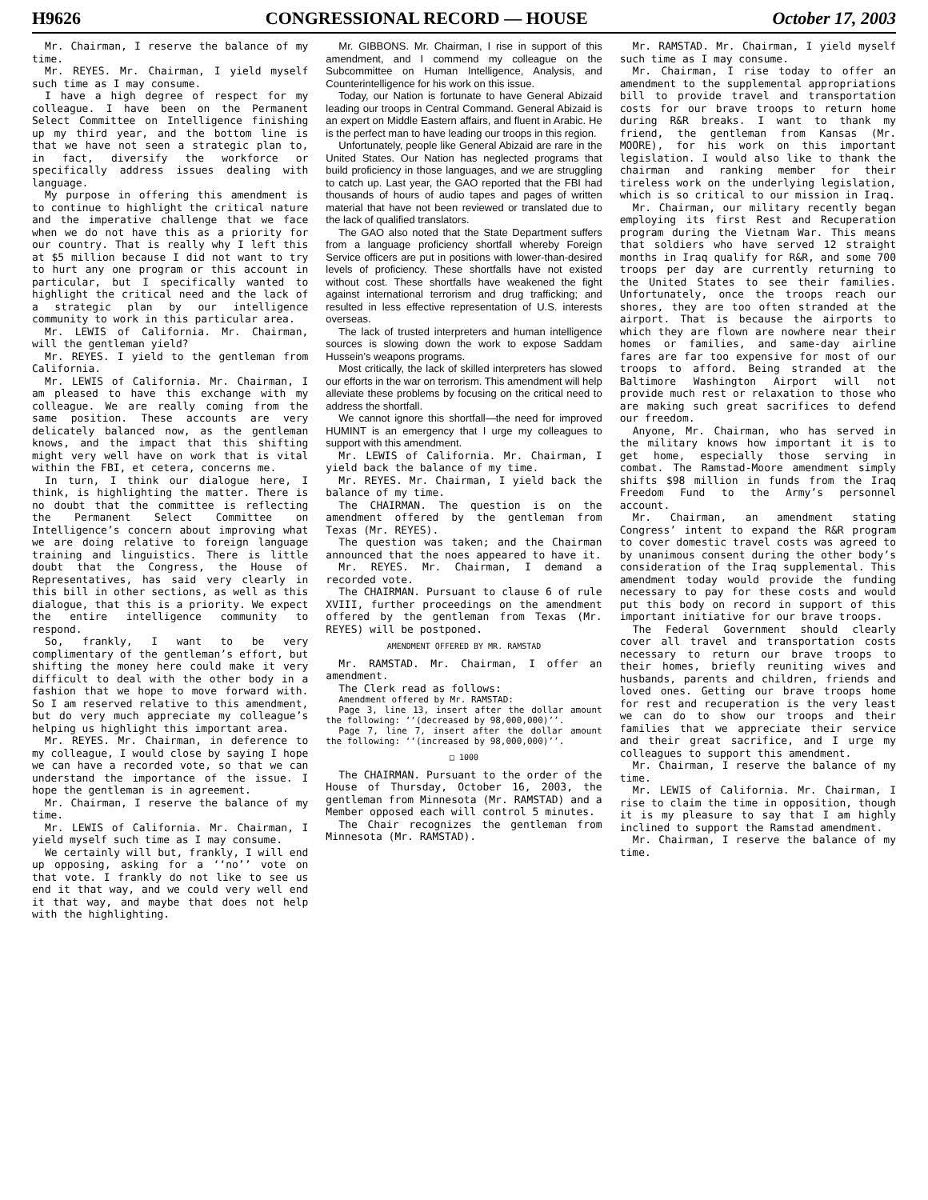H9626 CONGRESSIONAL RECORD — HOUSE October 17, 2003
Mr. Chairman, I reserve the balance of my time.
Mr. REYES. Mr. Chairman, I yield myself such time as I may consume.
I have a high degree of respect for my colleague. I have been on the Permanent Select Committee on Intelligence finishing up my third year, and the bottom line is that we have not seen a strategic plan to, in fact, diversify the workforce or specifically address issues dealing with language.
My purpose in offering this amendment is to continue to highlight the critical nature and the imperative challenge that we face when we do not have this as a priority for our country. That is really why I left this at $5 million because I did not want to try to hurt any one program or this account in particular, but I specifically wanted to highlight the critical need and the lack of a strategic plan by our intelligence community to work in this particular area.
Mr. LEWIS of California. Mr. Chairman, will the gentleman yield?
Mr. REYES. I yield to the gentleman from California.
Mr. LEWIS of California. Mr. Chairman, I am pleased to have this exchange with my colleague. We are really coming from the same position. These accounts are very delicately balanced now, as the gentleman knows, and the impact that this shifting might very well have on work that is vital within the FBI, et cetera, concerns me.
In turn, I think our dialogue here, I think, is highlighting the matter. There is no doubt that the committee is reflecting the Permanent Select Committee on Intelligence’s concern about improving what we are doing relative to foreign language training and linguistics. There is little doubt that the Congress, the House of Representatives, has said very clearly in this bill in other sections, as well as this dialogue, that this is a priority. We expect the entire intelligence community to respond.
So, frankly, I want to be very complimentary of the gentleman’s effort, but shifting the money here could make it very difficult to deal with the other body in a fashion that we hope to move forward with. So I am reserved relative to this amendment, but do very much appreciate my colleague’s helping us highlight this important area.
Mr. REYES. Mr. Chairman, in deference to my colleague, I would close by saying I hope we can have a recorded vote, so that we can understand the importance of the issue. I hope the gentleman is in agreement.
Mr. Chairman, I reserve the balance of my time.
Mr. LEWIS of California. Mr. Chairman, I yield myself such time as I may consume.
We certainly will but, frankly, I will end up opposing, asking for a ‘‘no’’ vote on that vote. I frankly do not like to see us end it that way, and we could very well end it that way, and maybe that does not help with the highlighting.
Mr. GIBBONS. Mr. Chairman, I rise in support of this amendment, and I commend my colleague on the Subcommittee on Human Intelligence, Analysis, and Counterintelligence for his work on this issue.
Today, our Nation is fortunate to have General Abizaid leading our troops in Central Command. General Abizaid is an expert on Middle Eastern affairs, and fluent in Arabic. He is the perfect man to have leading our troops in this region.
Unfortunately, people like General Abizaid are rare in the United States. Our Nation has neglected programs that build proficiency in those languages, and we are struggling to catch up. Last year, the GAO reported that the FBI had thousands of hours of audio tapes and pages of written material that have not been reviewed or translated due to the lack of qualified translators.
The GAO also noted that the State Department suffers from a language proficiency shortfall whereby Foreign Service officers are put in positions with lower-than-desired levels of proficiency. These shortfalls have not existed without cost. These shortfalls have weakened the fight against international terrorism and drug trafficking; and resulted in less effective representation of U.S. interests overseas.
The lack of trusted interpreters and human intelligence sources is slowing down the work to expose Saddam Hussein’s weapons programs.
Most critically, the lack of skilled interpreters has slowed our efforts in the war on terrorism. This amendment will help alleviate these problems by focusing on the critical need to address the shortfall.
We cannot ignore this shortfall—the need for improved HUMINT is an emergency that I urge my colleagues to support with this amendment.
Mr. LEWIS of California. Mr. Chairman, I yield back the balance of my time.
Mr. REYES. Mr. Chairman, I yield back the balance of my time.
The CHAIRMAN. The question is on the amendment offered by the gentleman from Texas (Mr. REYES).
The question was taken; and the Chairman announced that the noes appeared to have it.
Mr. REYES. Mr. Chairman, I demand a recorded vote.
The CHAIRMAN. Pursuant to clause 6 of rule XVIII, further proceedings on the amendment offered by the gentleman from Texas (Mr. REYES) will be postponed.
AMENDMENT OFFERED BY MR. RAMSTAD
Mr. RAMSTAD. Mr. Chairman, I offer an amendment.
The Clerk read as follows:
Amendment offered by Mr. RAMSTAD:
Page 3, line 13, insert after the dollar amount the following: ‘‘(decreased by 98,000,000)’’.
Page 7, line 7, insert after the dollar amount the following: ‘‘(increased by 98,000,000)’’.
□ 1000
The CHAIRMAN. Pursuant to the order of the House of Thursday, October 16, 2003, the gentleman from Minnesota (Mr. RAMSTAD) and a Member opposed each will control 5 minutes.
The Chair recognizes the gentleman from Minnesota (Mr. RAMSTAD).
Mr. RAMSTAD. Mr. Chairman, I yield myself such time as I may consume.
Mr. Chairman, I rise today to offer an amendment to the supplemental appropriations bill to provide travel and transportation costs for our brave troops to return home during R&R breaks. I want to thank my friend, the gentleman from Kansas (Mr. MOORE), for his work on this important legislation. I would also like to thank the chairman and ranking member for their tireless work on the underlying legislation, which is so critical to our mission in Iraq.
Mr. Chairman, our military recently began employing its first Rest and Recuperation program during the Vietnam War. This means that soldiers who have served 12 straight months in Iraq qualify for R&R, and some 700 troops per day are currently returning to the United States to see their families. Unfortunately, once the troops reach our shores, they are too often stranded at the airport. That is because the airports to which they are flown are nowhere near their homes or families, and same-day airline fares are far too expensive for most of our troops to afford. Being stranded at the Baltimore Washington Airport will not provide much rest or relaxation to those who are making such great sacrifices to defend our freedom.
Anyone, Mr. Chairman, who has served in the military knows how important it is to get home, especially those serving in combat. The Ramstad-Moore amendment simply shifts $98 million in funds from the Iraq Freedom Fund to the Army’s personnel account.
Mr. Chairman, an amendment stating Congress’ intent to expand the R&R program to cover domestic travel costs was agreed to by unanimous consent during the other body’s consideration of the Iraq supplemental. This amendment today would provide the funding necessary to pay for these costs and would put this body on record in support of this important initiative for our brave troops.
The Federal Government should clearly cover all travel and transportation costs necessary to return our brave troops to their homes, briefly reuniting wives and husbands, parents and children, friends and loved ones. Getting our brave troops home for rest and recuperation is the very least we can do to show our troops and their families that we appreciate their service and their great sacrifice, and I urge my colleagues to support this amendment.
Mr. Chairman, I reserve the balance of my time.
Mr. LEWIS of California. Mr. Chairman, I rise to claim the time in opposition, though it is my pleasure to say that I am highly inclined to support the Ramstad amendment.
Mr. Chairman, I reserve the balance of my time.